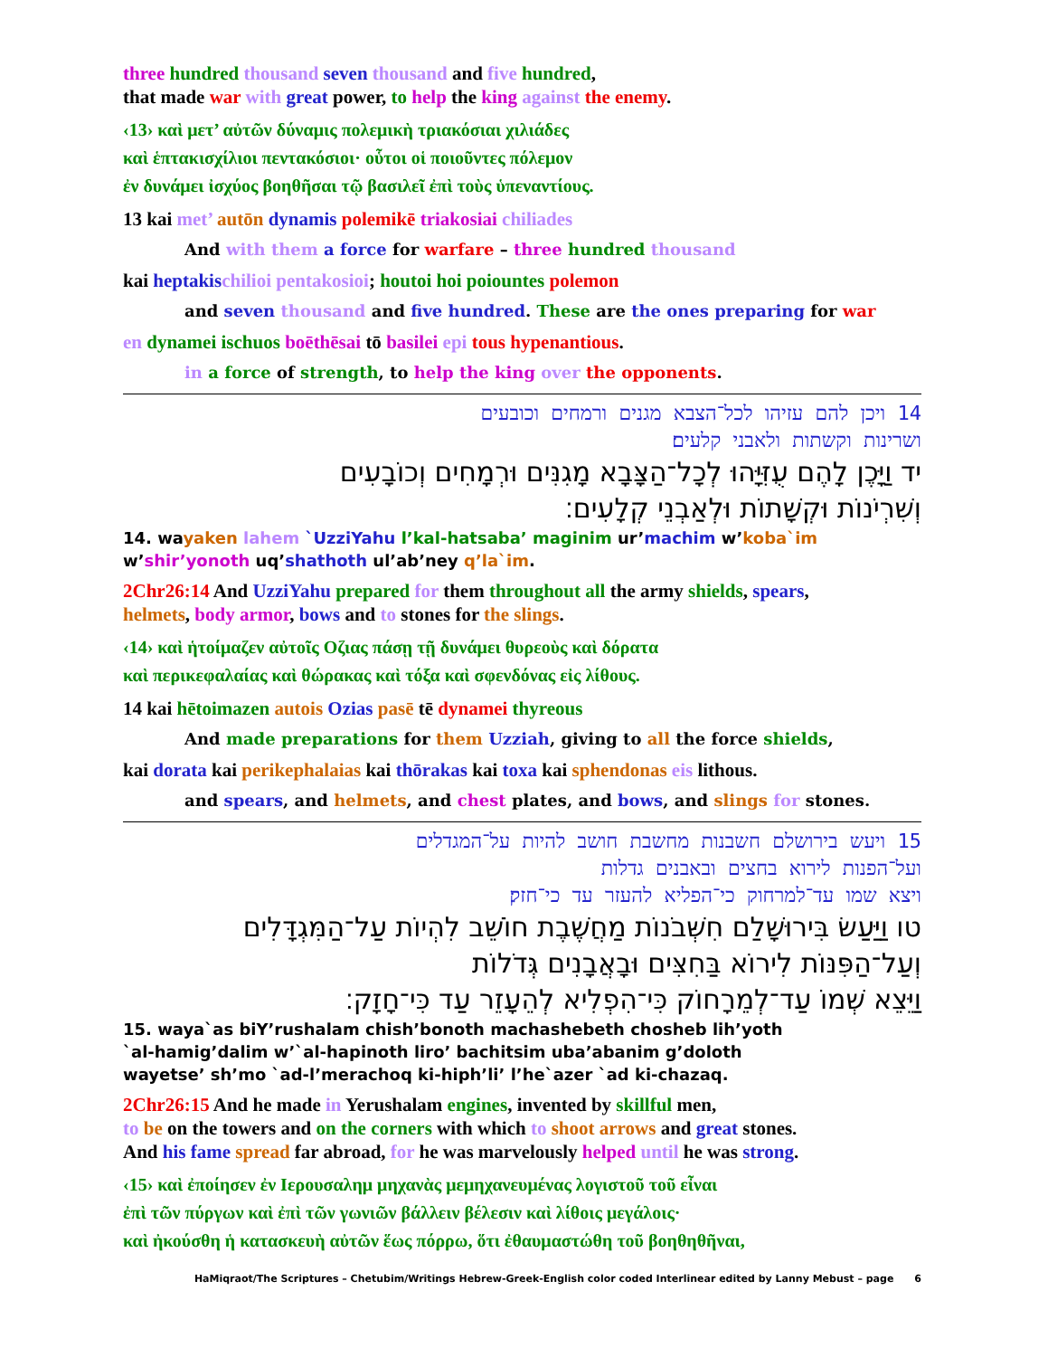three hundred thousand seven thousand and five hundred,
that made war with great power, to help the king against the enemy.
‹13› καὶ μετ’ αὐτῶν δύναμις πολεμικὴ τριακόσιαι χιλιάδες
καὶ ἑπτακισχίλιοι πεντακόσιοι· οὗτοι οἱ ποιοῦντες πόλεμον
ἐν δυνάμει ἰσχύος βοηθῆσαι τῷ βασιλεῖ ἐπὶ τοὺς ὑπεναντίους.
13 kai met’ autōn dynamis polemikē triakosiai chiliades
And with them a force for warfare – three hundred thousand
kai heptakis chilioi pentakosioi; houtoi hoi poiountes polemon
and seven thousand and five hundred. These are the ones preparing for war
en dynamei ischuos boēthēsai tō basilei epi tous hypenantious.
in a force of strength, to help the king over the opponents.
14 ויכן להם עזיהו לכל־הצבא מגנים ורמחים וכובעים
ושרינות וקשתות ולאבני קלעים׃
יד וַיָּכֶן לָהֶם עֻזִּיָּהוּ לְכָל־הַצָּבָא מָגִנִּים וּרְמָחִים וְכוֹבָעִים
וְשִׁרְיֹנוֹת וּקְשָׁתוֹת וּלְאַבְנֵי קְלָעִים׃
14. wayaken lahem `UzziYahu l’kal-hatsaba’ maginim ur’machim w’koba`im
w’shir’yonoth uq’shathoth ul’ab’ney q’la`im.
2Chr26:14 And UzziYahu prepared for them throughout all the army shields, spears,
helmets, body armor, bows and to stones for the slings.
‹14› καὶ ἡτοίμαζεν αὐτοῖς Οζιας πάσῃ τῇ δυνάμει θυρεοὺς καὶ δόρατα
καὶ περικεφαλαίας καὶ θώρακας καὶ τόξα καὶ σφενδόνας εἰς λίθους.
14 kai hētoimazen autois Ozias pasē tē dynamei thyreous
And made preparations for them Uzziah, giving to all the force shields,
kai dorata kai perikephalaias kai thōrakas kai toxa kai sphendonas eis lithous.
and spears, and helmets, and chest plates, and bows, and slings for stones.
15 ויעש בירושלם חשבנות מחשבת חושב להיות על־המגדלים
ועל־הפנות לירוא בחצים ובאבנים גדלות
ויצא שמו עד־למרחוק כי־הפליא להעזר עד כי־חזק׃
טו וַיַּעַשׂ בִּירוּשָׁלַם חִשְּׁבֹנוֹת מַחֲשֶׁבֶת חוֹשֵׁב לִהְיוֹת עַל־הַמִּגְדָּלִים
וְעַל־הַפִּנּוֹת לִירוֹא בַּחִצִּים וּבָאֲבָנִים גְּדֹלוֹת
וַיֵּצֵא שְׁמוֹ עַד־לְמֵרָחוֹק כִּי־הִפְלִיא לְהֵעָזֵר עַד כִּי־חָזָק׃
15. waya`as biY’rushalam chish’bonoth machashebeth chosheb lih’yoth
`al-hamig’dalim w’`al-hapinoth liro’ bachitsim uba’abanim g’doloth
wayetse’ sh’mo `ad-l’merachoq ki-hiph’li’ l’he`azer `ad ki-chazaq.
2Chr26:15 And he made in Yerushalam engines, invented by skillful men,
to be on the towers and on the corners with which to shoot arrows and great stones.
And his fame spread far abroad, for he was marvelously helped until he was strong.
‹15› καὶ ἐποίησεν ἐν Ιερουσαλημ μηχανὰς μεμηχανευμένας λογιστοῦ τοῦ εἶναι
ἐπὶ τῶν πύργων καὶ ἐπὶ τῶν γωνιῶν βάλλειν βέλεσιν καὶ λίθοις μεγάλοις·
καὶ ἠκούσθη ἡ κατασκευὴ αὐτῶν ἕως πόρρω, ὅτι ἐθαυμαστώθη τοῦ βοηθηθῆναι,
HaMiqraot/The Scriptures – Chetubim/Writings Hebrew-Greek-English color coded Interlinear edited by Lanny Mebust – page 6